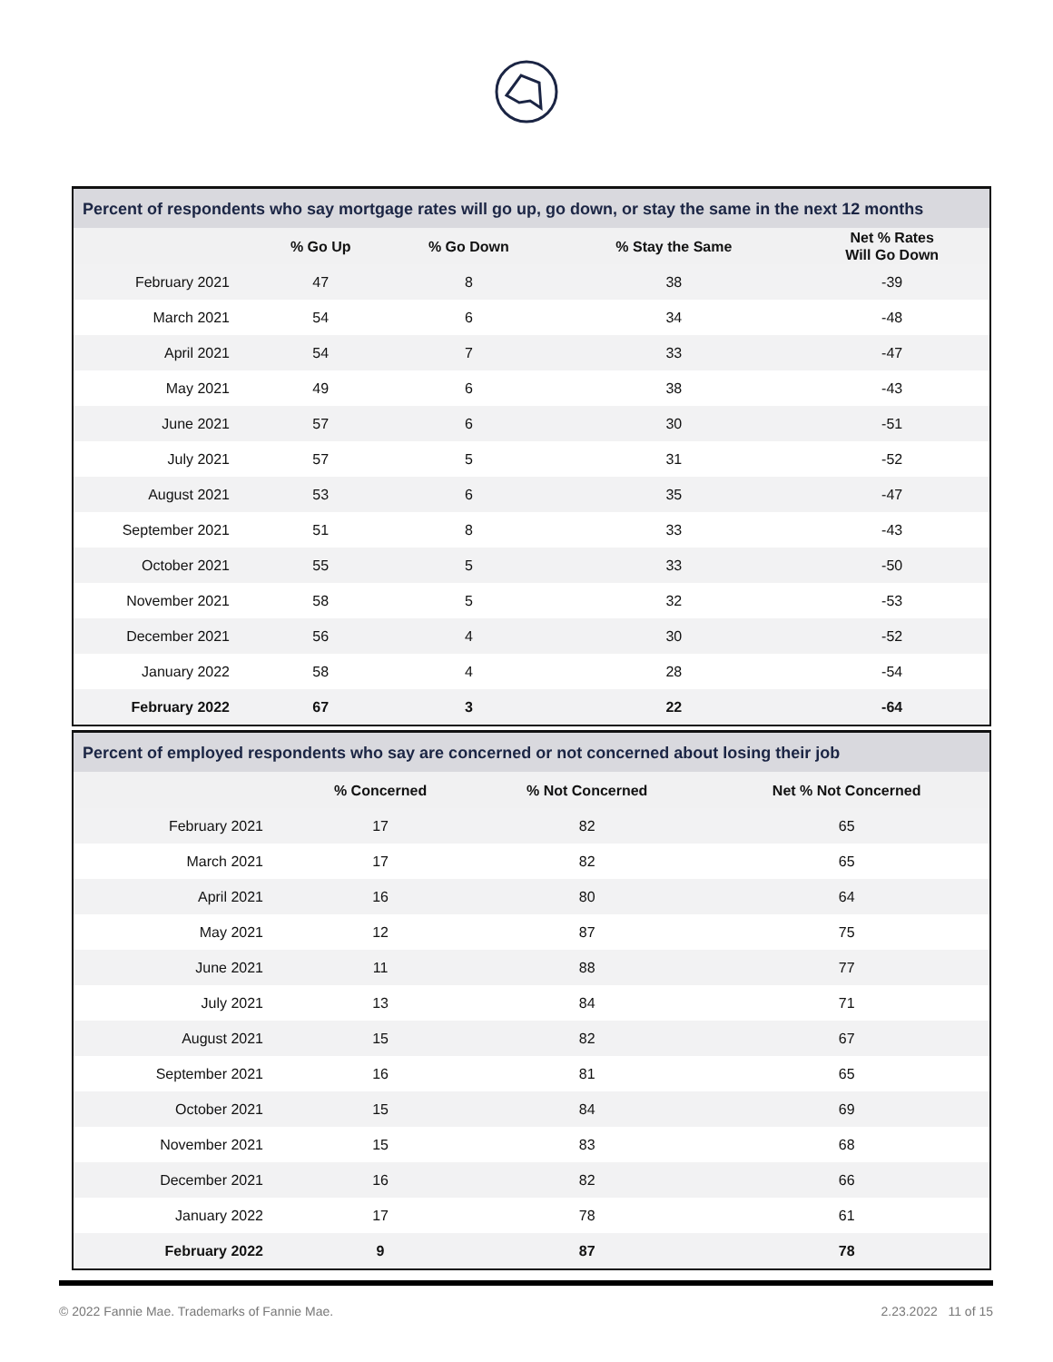Percent of respondents who say mortgage rates will go up, go down, or stay the same in the next 12 months
| | % Go Up | % Go Down | % Stay the Same | Net % Rates Will Go Down |
| --- | --- | --- | --- | --- |
| February 2021 | 47 | 8 | 38 | -39 |
| March 2021 | 54 | 6 | 34 | -48 |
| April 2021 | 54 | 7 | 33 | -47 |
| May 2021 | 49 | 6 | 38 | -43 |
| June 2021 | 57 | 6 | 30 | -51 |
| July 2021 | 57 | 5 | 31 | -52 |
| August 2021 | 53 | 6 | 35 | -47 |
| September 2021 | 51 | 8 | 33 | -43 |
| October 2021 | 55 | 5 | 33 | -50 |
| November 2021 | 58 | 5 | 32 | -53 |
| December 2021 | 56 | 4 | 30 | -52 |
| January 2022 | 58 | 4 | 28 | -54 |
| February 2022 | 67 | 3 | 22 | -64 |
Percent of employed respondents who say are concerned or not concerned about losing their job
| | % Concerned | % Not Concerned | Net % Not Concerned |
| --- | --- | --- | --- |
| February 2021 | 17 | 82 | 65 |
| March 2021 | 17 | 82 | 65 |
| April 2021 | 16 | 80 | 64 |
| May 2021 | 12 | 87 | 75 |
| June 2021 | 11 | 88 | 77 |
| July 2021 | 13 | 84 | 71 |
| August 2021 | 15 | 82 | 67 |
| September 2021 | 16 | 81 | 65 |
| October 2021 | 15 | 84 | 69 |
| November 2021 | 15 | 83 | 68 |
| December 2021 | 16 | 82 | 66 |
| January 2022 | 17 | 78 | 61 |
| February 2022 | 9 | 87 | 78 |
© 2022 Fannie Mae. Trademarks of Fannie Mae. 2.23.2022 11 of 15